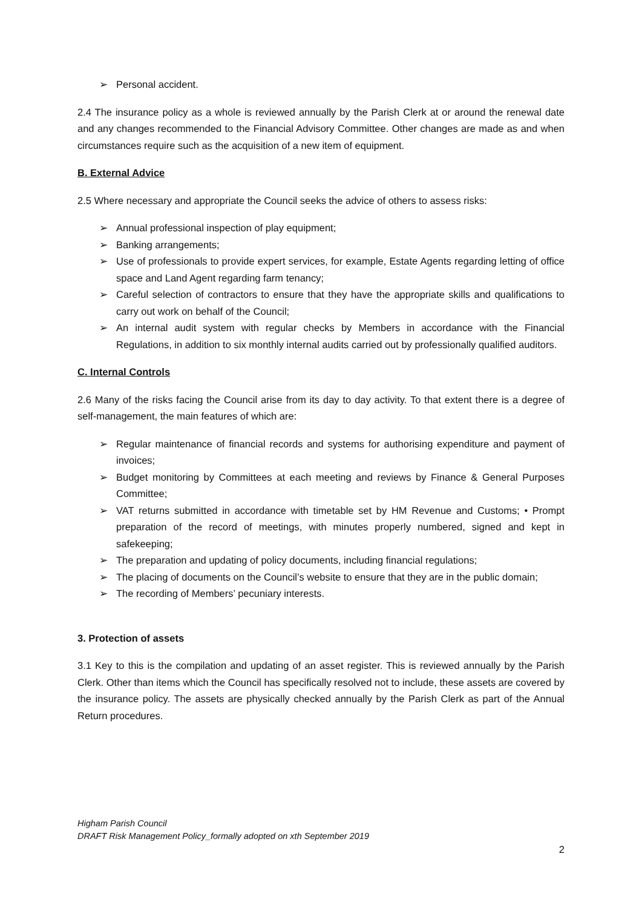➢ Personal accident.
2.4 The insurance policy as a whole is reviewed annually by the Parish Clerk at or around the renewal date and any changes recommended to the Financial Advisory Committee. Other changes are made as and when circumstances require such as the acquisition of a new item of equipment.
B. External Advice
2.5 Where necessary and appropriate the Council seeks the advice of others to assess risks:
➢ Annual professional inspection of play equipment;
➢ Banking arrangements;
➢ Use of professionals to provide expert services, for example, Estate Agents regarding letting of office space and Land Agent regarding farm tenancy;
➢ Careful selection of contractors to ensure that they have the appropriate skills and qualifications to carry out work on behalf of the Council;
➢ An internal audit system with regular checks by Members in accordance with the Financial Regulations, in addition to six monthly internal audits carried out by professionally qualified auditors.
C. Internal Controls
2.6 Many of the risks facing the Council arise from its day to day activity. To that extent there is a degree of self-management, the main features of which are:
➢ Regular maintenance of financial records and systems for authorising expenditure and payment of invoices;
➢ Budget monitoring by Committees at each meeting and reviews by Finance & General Purposes Committee;
➢ VAT returns submitted in accordance with timetable set by HM Revenue and Customs; • Prompt preparation of the record of meetings, with minutes properly numbered, signed and kept in safekeeping;
➢ The preparation and updating of policy documents, including financial regulations;
➢ The placing of documents on the Council’s website to ensure that they are in the public domain;
➢ The recording of Members’ pecuniary interests.
3. Protection of assets
3.1 Key to this is the compilation and updating of an asset register. This is reviewed annually by the Parish Clerk. Other than items which the Council has specifically resolved not to include, these assets are covered by the insurance policy. The assets are physically checked annually by the Parish Clerk as part of the Annual Return procedures.
Higham Parish Council
DRAFT Risk Management Policy_formally adopted on xth September 2019
2